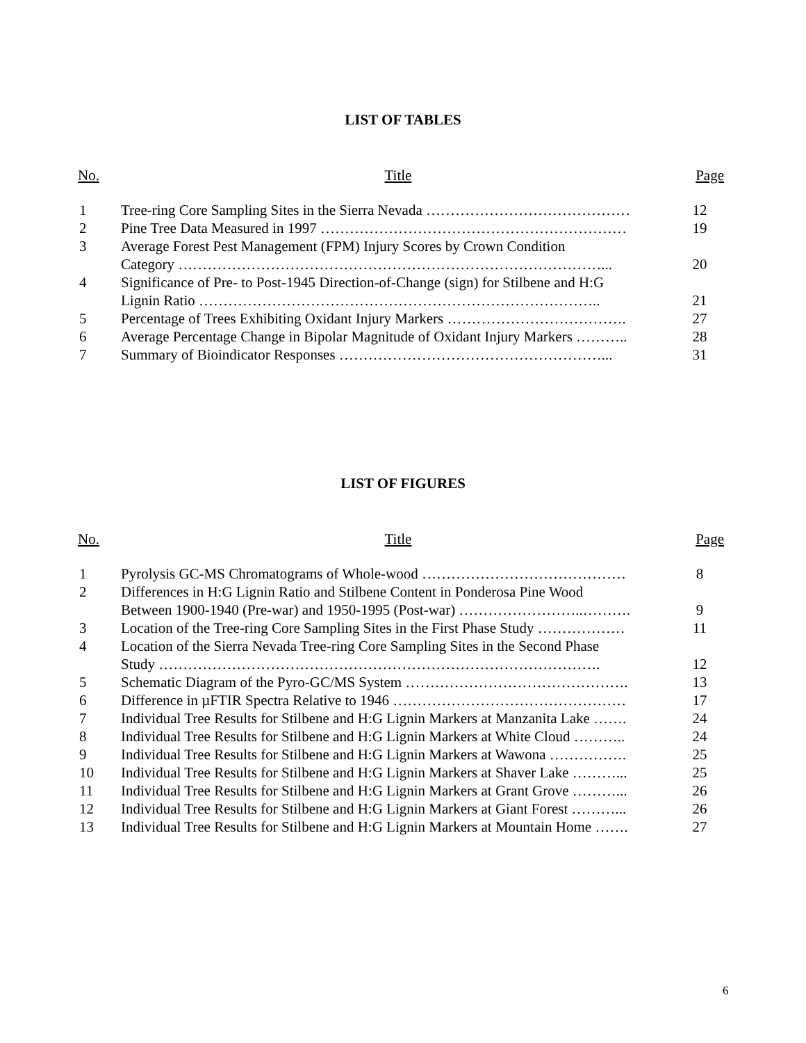LIST OF TABLES
| No. | Title | Page |
| --- | --- | --- |
| 1 | Tree-ring Core Sampling Sites in the Sierra Nevada …………………………………… | 12 |
| 2 | Pine Tree Data Measured in 1997 ……………………………………………………… | 19 |
| 3 | Average Forest Pest Management (FPM) Injury Scores by Crown Condition Category ……………………………………………………………………………... | 20 |
| 4 | Significance of Pre- to Post-1945 Direction-of-Change (sign) for Stilbene and H:G Lignin Ratio ……………………………………………………………………….. | 21 |
| 5 | Percentage of Trees Exhibiting Oxidant Injury Markers ………………………………. | 27 |
| 6 | Average Percentage Change in Bipolar Magnitude of Oxidant Injury Markers ……….. | 28 |
| 7 | Summary of Bioindicator Responses ………………………………………………... | 31 |
LIST OF FIGURES
| No. | Title | Page |
| --- | --- | --- |
| 1 | Pyrolysis GC-MS Chromatograms of Whole-wood …………………………………… | 8 |
| 2 | Differences in H:G Lignin Ratio and Stilbene Content in Ponderosa Pine Wood Between 1900-1940 (Pre-war) and 1950-1995 (Post-war) ……………………..………. | 9 |
| 3 | Location of the Tree-ring Core Sampling Sites in the First Phase Study ……………… | 11 |
| 4 | Location of the Sierra Nevada Tree-ring Core Sampling Sites in the Second Phase Study ………………………………………………………………………………. | 12 |
| 5 | Schematic Diagram of the Pyro-GC/MS System ………………………………………. | 13 |
| 6 | Difference in µFTIR Spectra Relative to 1946 ………………………………………… | 17 |
| 7 | Individual Tree Results for Stilbene and H:G Lignin Markers at Manzanita Lake ……. | 24 |
| 8 | Individual Tree Results for Stilbene and H:G Lignin Markers at White Cloud ……….. | 24 |
| 9 | Individual Tree Results for Stilbene and H:G Lignin Markers at Wawona ……………. | 25 |
| 10 | Individual Tree Results for Stilbene and H:G Lignin Markers at Shaver Lake ………... | 25 |
| 11 | Individual Tree Results for Stilbene and H:G Lignin Markers at Grant Grove ………... | 26 |
| 12 | Individual Tree Results for Stilbene and H:G Lignin Markers at Giant Forest ………... | 26 |
| 13 | Individual Tree Results for Stilbene and H:G Lignin Markers at Mountain Home ……. | 27 |
6